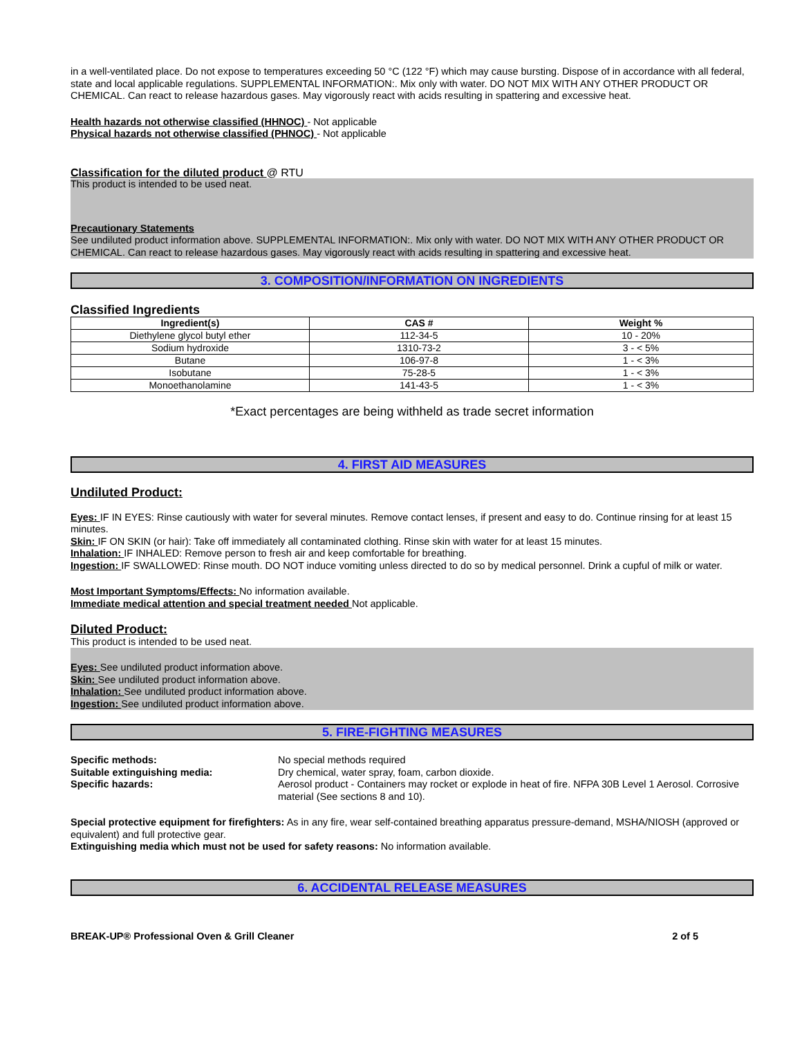in a well-ventilated place. Do not expose to temperatures exceeding 50 °C (122 °F) which may cause bursting. Dispose of in accordance with all federal, state and local applicable regulations. SUPPLEMENTAL INFORMATION:. Mix only with water. DO NOT MIX WITH ANY OTHER PRODUCT OR CHEMICAL. Can react to release hazardous gases. May vigorously react with acids resulting in spattering and excessive heat.
Health hazards not otherwise classified (HHNOC) - Not applicable
Physical hazards not otherwise classified (PHNOC) - Not applicable
Classification for the diluted product @ RTU
This product is intended to be used neat.
Precautionary Statements
See undiluted product information above. SUPPLEMENTAL INFORMATION:. Mix only with water. DO NOT MIX WITH ANY OTHER PRODUCT OR CHEMICAL. Can react to release hazardous gases. May vigorously react with acids resulting in spattering and excessive heat.
3. COMPOSITION/INFORMATION ON INGREDIENTS
Classified Ingredients
| Ingredient(s) | CAS # | Weight % |
| --- | --- | --- |
| Diethylene glycol butyl ether | 112-34-5 | 10 - 20% |
| Sodium hydroxide | 1310-73-2 | 3 - < 5% |
| Butane | 106-97-8 | 1 - < 3% |
| Isobutane | 75-28-5 | 1 - < 3% |
| Monoethanolamine | 141-43-5 | 1 - < 3% |
*Exact percentages are being withheld as trade secret information
4. FIRST AID MEASURES
Undiluted Product:
Eyes: IF IN EYES: Rinse cautiously with water for several minutes. Remove contact lenses, if present and easy to do. Continue rinsing for at least 15 minutes.
Skin: IF ON SKIN (or hair): Take off immediately all contaminated clothing. Rinse skin with water for at least 15 minutes.
Inhalation: IF INHALED: Remove person to fresh air and keep comfortable for breathing.
Ingestion: IF SWALLOWED: Rinse mouth. DO NOT induce vomiting unless directed to do so by medical personnel. Drink a cupful of milk or water.
Most Important Symptoms/Effects: No information available.
Immediate medical attention and special treatment needed Not applicable.
Diluted Product:
This product is intended to be used neat.
Eyes: See undiluted product information above.
Skin: See undiluted product information above.
Inhalation: See undiluted product information above.
Ingestion: See undiluted product information above.
5. FIRE-FIGHTING MEASURES
Specific methods: No special methods required
Suitable extinguishing media: Dry chemical, water spray, foam, carbon dioxide.
Specific hazards: Aerosol product - Containers may rocket or explode in heat of fire. NFPA 30B Level 1 Aerosol. Corrosive material (See sections 8 and 10).
Special protective equipment for firefighters: As in any fire, wear self-contained breathing apparatus pressure-demand, MSHA/NIOSH (approved or equivalent) and full protective gear.
Extinguishing media which must not be used for safety reasons: No information available.
6. ACCIDENTAL RELEASE MEASURES
BREAK-UP® Professional Oven & Grill Cleaner 2 of 5